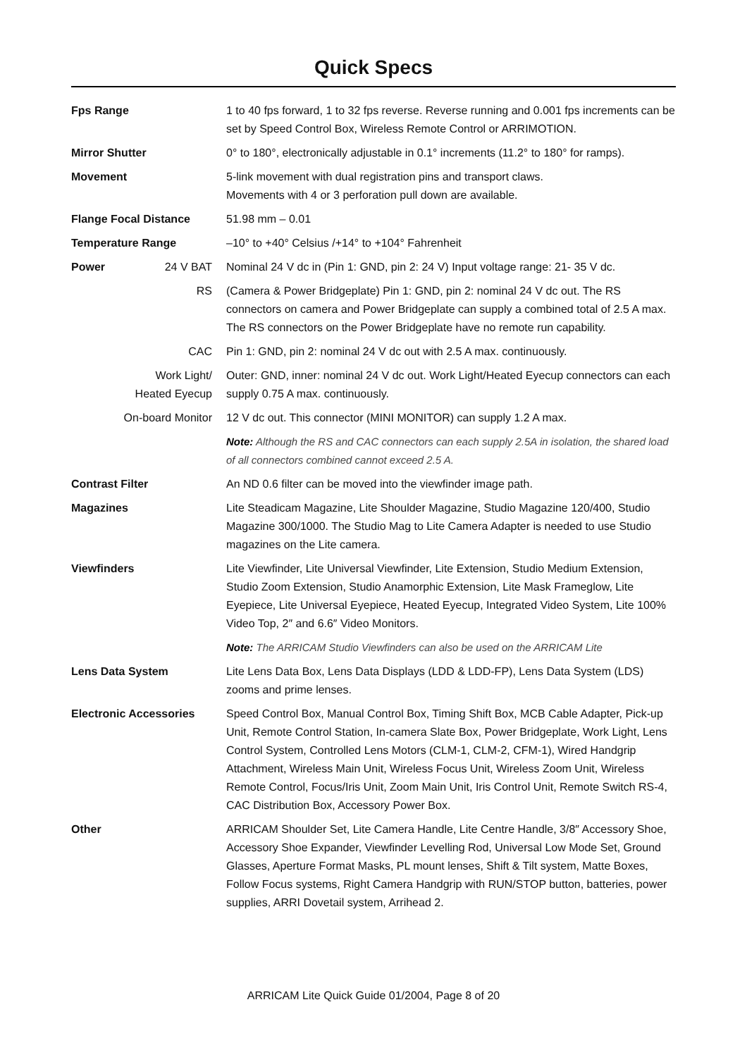Quick Specs
| Fps Range | | 1 to 40 fps forward, 1 to 32 fps reverse. Reverse running and 0.001 fps increments can be set by Speed Control Box, Wireless Remote Control or ARRIMOTION. |
| Mirror Shutter | | 0° to 180°, electronically adjustable in 0.1° increments (11.2° to 180° for ramps). |
| Movement | | 5-link movement with dual registration pins and transport claws. Movements with 4 or 3 perforation pull down are available. |
| Flange Focal Distance | | 51.98 mm – 0.01 |
| Temperature Range | | –10° to +40° Celsius /+14° to +104° Fahrenheit |
| Power | 24 V BAT | Nominal 24 V dc in (Pin 1: GND, pin 2: 24 V) Input voltage range: 21- 35 V dc. |
| | RS | (Camera & Power Bridgeplate) Pin 1: GND, pin 2: nominal 24 V dc out. The RS connectors on camera and Power Bridgeplate can supply a combined total of 2.5 A max. The RS connectors on the Power Bridgeplate have no remote run capability. |
| | CAC | Pin 1: GND, pin 2: nominal 24 V dc out with 2.5 A max. continuously. |
| Work Light/ Heated Eyecup | | Outer: GND, inner: nominal 24 V dc out. Work Light/Heated Eyecup connectors can each supply 0.75 A max. continuously. |
| On-board Monitor | | 12 V dc out. This connector (MINI MONITOR) can supply 1.2 A max. |
| | | Note: Although the RS and CAC connectors can each supply 2.5A in isolation, the shared load of all connectors combined cannot exceed 2.5 A. |
| Contrast Filter | | An ND 0.6 filter can be moved into the viewfinder image path. |
| Magazines | | Lite Steadicam Magazine, Lite Shoulder Magazine, Studio Magazine 120/400, Studio Magazine 300/1000. The Studio Mag to Lite Camera Adapter is needed to use Studio magazines on the Lite camera. |
| Viewfinders | | Lite Viewfinder, Lite Universal Viewfinder, Lite Extension, Studio Medium Extension, Studio Zoom Extension, Studio Anamorphic Extension, Lite Mask Frameglow, Lite Eyepiece, Lite Universal Eyepiece, Heated Eyecup, Integrated Video System, Lite 100% Video Top, 2″ and 6.6″ Video Monitors. |
| | | Note: The ARRICAM Studio Viewfinders can also be used on the ARRICAM Lite |
| Lens Data System | | Lite Lens Data Box, Lens Data Displays (LDD & LDD-FP), Lens Data System (LDS) zooms and prime lenses. |
| Electronic Accessories | | Speed Control Box, Manual Control Box, Timing Shift Box, MCB Cable Adapter, Pick-up Unit, Remote Control Station, In-camera Slate Box, Power Bridgeplate, Work Light, Lens Control System, Controlled Lens Motors (CLM-1, CLM-2, CFM-1), Wired Handgrip Attachment, Wireless Main Unit, Wireless Focus Unit, Wireless Zoom Unit, Wireless Remote Control, Focus/Iris Unit, Zoom Main Unit, Iris Control Unit, Remote Switch RS-4, CAC Distribution Box, Accessory Power Box. |
| Other | | ARRICAM Shoulder Set, Lite Camera Handle, Lite Centre Handle, 3/8″ Accessory Shoe, Accessory Shoe Expander, Viewfinder Levelling Rod, Universal Low Mode Set, Ground Glasses, Aperture Format Masks, PL mount lenses, Shift & Tilt system, Matte Boxes, Follow Focus systems, Right Camera Handgrip with RUN/STOP button, batteries, power supplies, ARRI Dovetail system, Arrihead 2. |
ARRICAM Lite Quick Guide 01/2004, Page 8 of 20